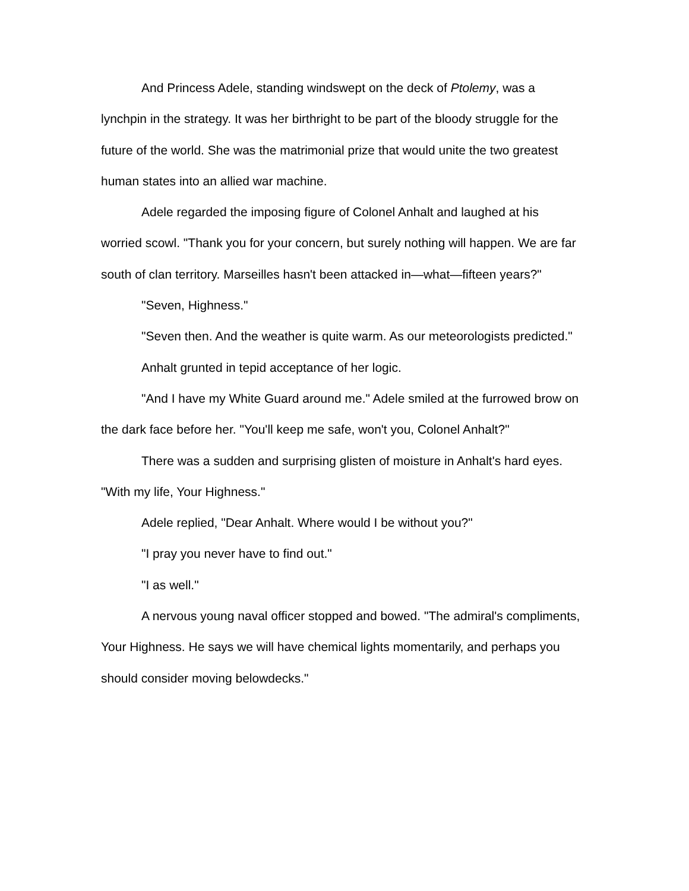And Princess Adele, standing windswept on the deck of Ptolemy, was a lynchpin in the strategy. It was her birthright to be part of the bloody struggle for the future of the world. She was the matrimonial prize that would unite the two greatest human states into an allied war machine.
Adele regarded the imposing figure of Colonel Anhalt and laughed at his worried scowl. "Thank you for your concern, but surely nothing will happen. We are far south of clan territory. Marseilles hasn't been attacked in—what—fifteen years?"
"Seven, Highness."
"Seven then. And the weather is quite warm. As our meteorologists predicted."
Anhalt grunted in tepid acceptance of her logic.
"And I have my White Guard around me." Adele smiled at the furrowed brow on the dark face before her. "You'll keep me safe, won't you, Colonel Anhalt?"
There was a sudden and surprising glisten of moisture in Anhalt's hard eyes. "With my life, Your Highness."
Adele replied, "Dear Anhalt. Where would I be without you?"
"I pray you never have to find out."
"I as well."
A nervous young naval officer stopped and bowed. "The admiral's compliments, Your Highness. He says we will have chemical lights momentarily, and perhaps you should consider moving belowdecks."